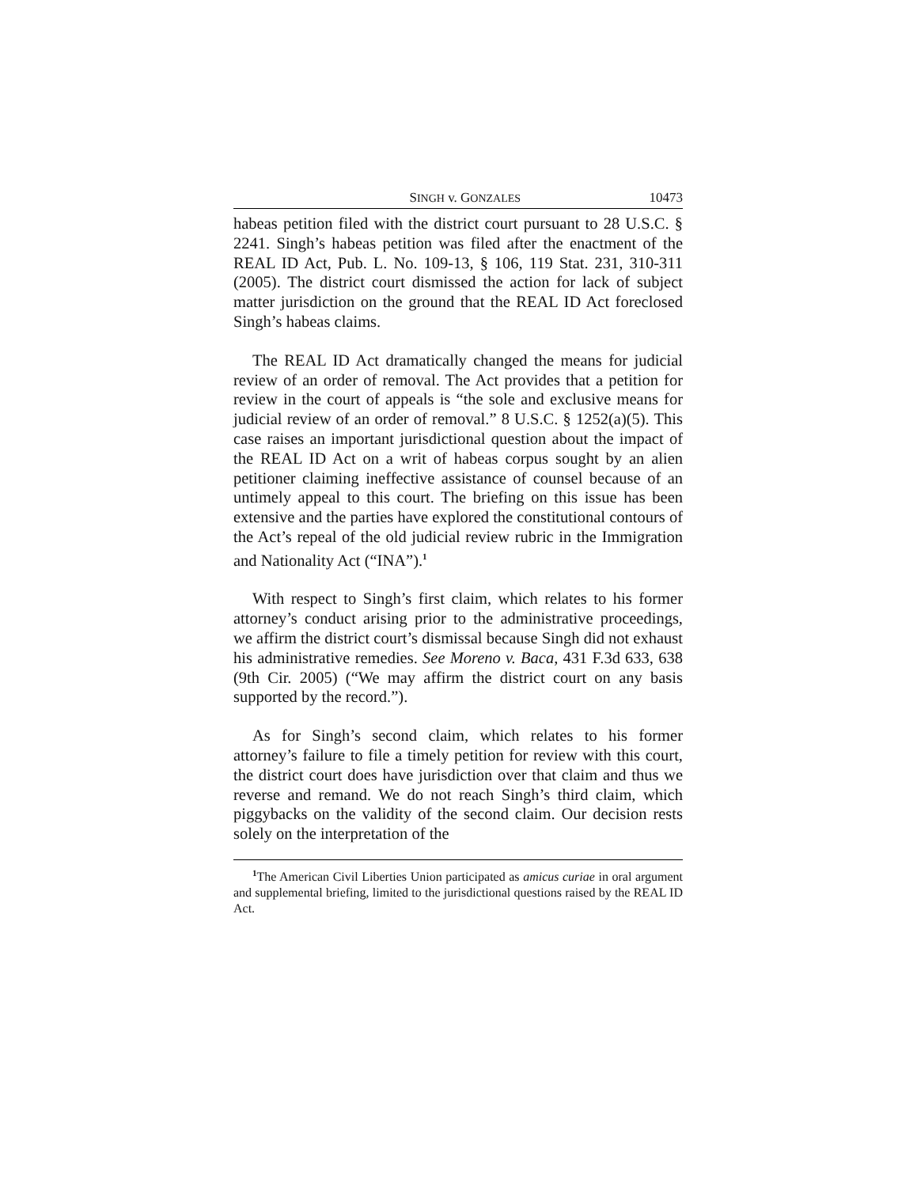SINGH v. GONZALES 10473
habeas petition filed with the district court pursuant to 28 U.S.C. § 2241. Singh’s habeas petition was filed after the enactment of the REAL ID Act, Pub. L. No. 109-13, § 106, 119 Stat. 231, 310-311 (2005). The district court dismissed the action for lack of subject matter jurisdiction on the ground that the REAL ID Act foreclosed Singh’s habeas claims.
The REAL ID Act dramatically changed the means for judicial review of an order of removal. The Act provides that a petition for review in the court of appeals is “the sole and exclusive means for judicial review of an order of removal.” 8 U.S.C. § 1252(a)(5). This case raises an important jurisdictional question about the impact of the REAL ID Act on a writ of habeas corpus sought by an alien petitioner claiming ineffective assistance of counsel because of an untimely appeal to this court. The briefing on this issue has been extensive and the parties have explored the constitutional contours of the Act’s repeal of the old judicial review rubric in the Immigration and Nationality Act (“INA”).<sup>1</sup>
With respect to Singh’s first claim, which relates to his former attorney’s conduct arising prior to the administrative proceedings, we affirm the district court’s dismissal because Singh did not exhaust his administrative remedies. See Moreno v. Baca, 431 F.3d 633, 638 (9th Cir. 2005) (“We may affirm the district court on any basis supported by the record.”).
As for Singh’s second claim, which relates to his former attorney’s failure to file a timely petition for review with this court, the district court does have jurisdiction over that claim and thus we reverse and remand. We do not reach Singh’s third claim, which piggybacks on the validity of the second claim. Our decision rests solely on the interpretation of the
<sup>1</sup> The American Civil Liberties Union participated as amicus curiae in oral argument and supplemental briefing, limited to the jurisdictional questions raised by the REAL ID Act.